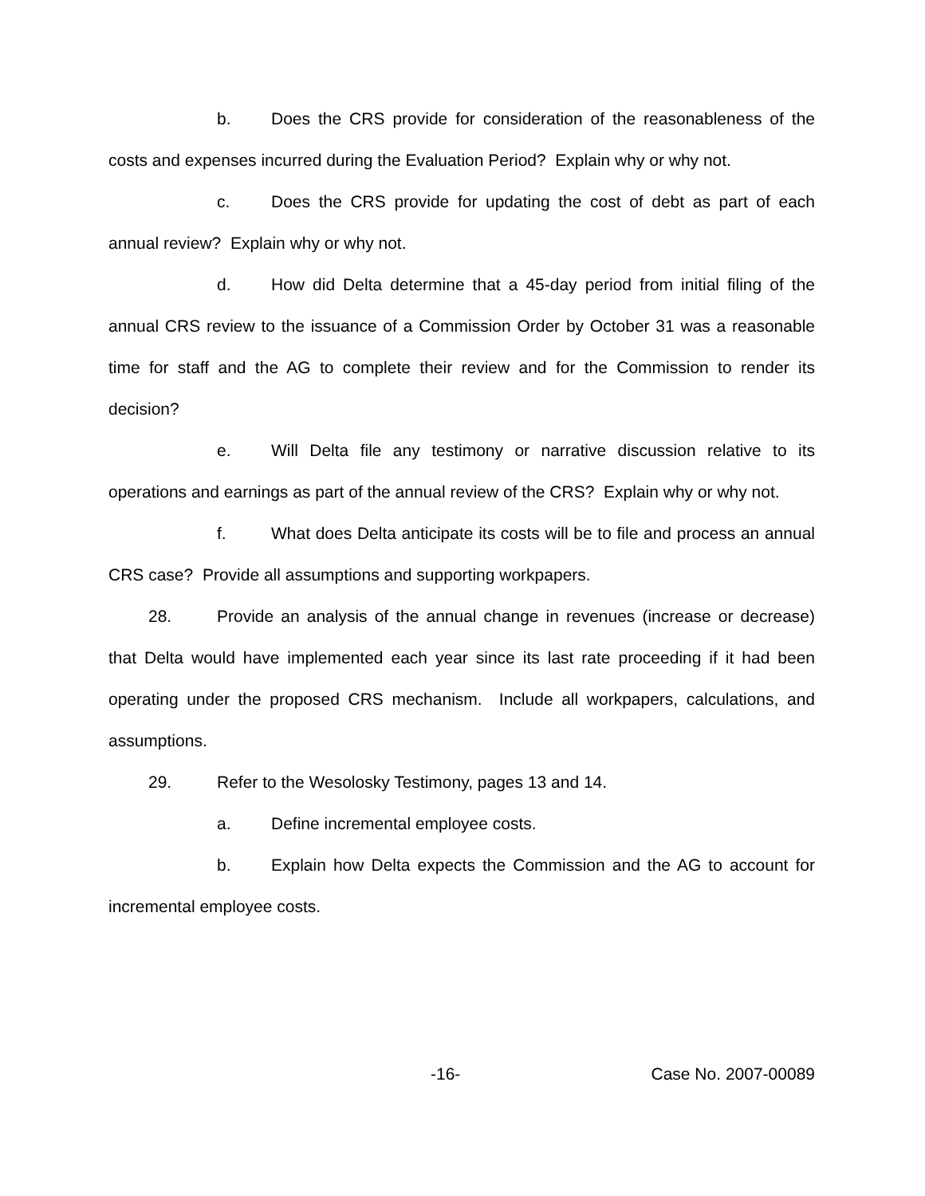b. Does the CRS provide for consideration of the reasonableness of the costs and expenses incurred during the Evaluation Period? Explain why or why not.
c. Does the CRS provide for updating the cost of debt as part of each annual review? Explain why or why not.
d. How did Delta determine that a 45-day period from initial filing of the annual CRS review to the issuance of a Commission Order by October 31 was a reasonable time for staff and the AG to complete their review and for the Commission to render its decision?
e. Will Delta file any testimony or narrative discussion relative to its operations and earnings as part of the annual review of the CRS? Explain why or why not.
f. What does Delta anticipate its costs will be to file and process an annual CRS case? Provide all assumptions and supporting workpapers.
28. Provide an analysis of the annual change in revenues (increase or decrease) that Delta would have implemented each year since its last rate proceeding if it had been operating under the proposed CRS mechanism. Include all workpapers, calculations, and assumptions.
29. Refer to the Wesolosky Testimony, pages 13 and 14.
a. Define incremental employee costs.
b. Explain how Delta expects the Commission and the AG to account for incremental employee costs.
-16- Case No. 2007-00089